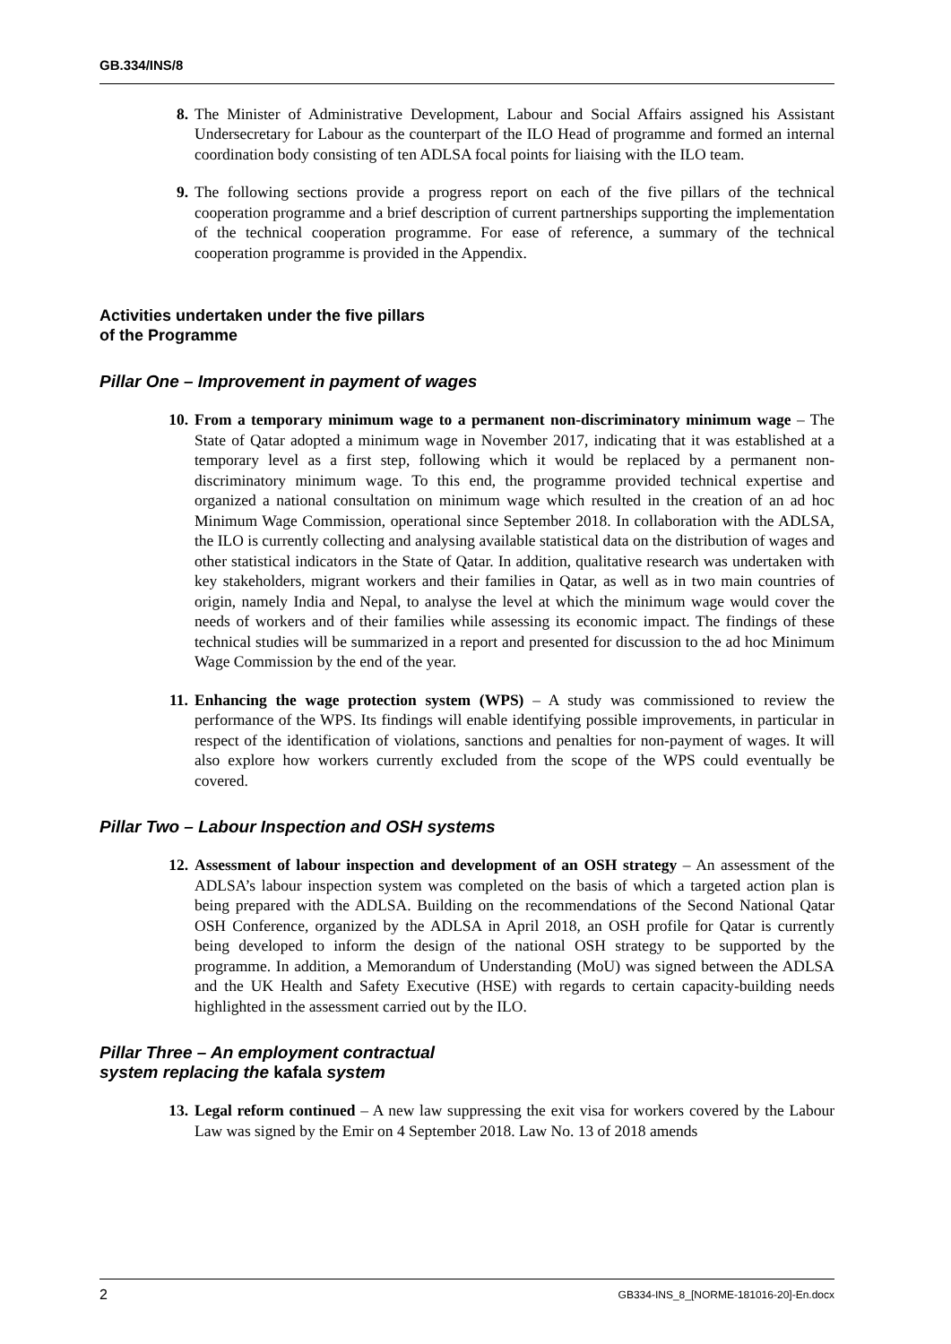GB.334/INS/8
8. The Minister of Administrative Development, Labour and Social Affairs assigned his Assistant Undersecretary for Labour as the counterpart of the ILO Head of programme and formed an internal coordination body consisting of ten ADLSA focal points for liaising with the ILO team.
9. The following sections provide a progress report on each of the five pillars of the technical cooperation programme and a brief description of current partnerships supporting the implementation of the technical cooperation programme. For ease of reference, a summary of the technical cooperation programme is provided in the Appendix.
Activities undertaken under the five pillars
of the Programme
Pillar One – Improvement in payment of wages
10. From a temporary minimum wage to a permanent non-discriminatory minimum wage – The State of Qatar adopted a minimum wage in November 2017, indicating that it was established at a temporary level as a first step, following which it would be replaced by a permanent non-discriminatory minimum wage. To this end, the programme provided technical expertise and organized a national consultation on minimum wage which resulted in the creation of an ad hoc Minimum Wage Commission, operational since September 2018. In collaboration with the ADLSA, the ILO is currently collecting and analysing available statistical data on the distribution of wages and other statistical indicators in the State of Qatar. In addition, qualitative research was undertaken with key stakeholders, migrant workers and their families in Qatar, as well as in two main countries of origin, namely India and Nepal, to analyse the level at which the minimum wage would cover the needs of workers and of their families while assessing its economic impact. The findings of these technical studies will be summarized in a report and presented for discussion to the ad hoc Minimum Wage Commission by the end of the year.
11. Enhancing the wage protection system (WPS) – A study was commissioned to review the performance of the WPS. Its findings will enable identifying possible improvements, in particular in respect of the identification of violations, sanctions and penalties for non-payment of wages. It will also explore how workers currently excluded from the scope of the WPS could eventually be covered.
Pillar Two – Labour Inspection and OSH systems
12. Assessment of labour inspection and development of an OSH strategy – An assessment of the ADLSA’s labour inspection system was completed on the basis of which a targeted action plan is being prepared with the ADLSA. Building on the recommendations of the Second National Qatar OSH Conference, organized by the ADLSA in April 2018, an OSH profile for Qatar is currently being developed to inform the design of the national OSH strategy to be supported by the programme. In addition, a Memorandum of Understanding (MoU) was signed between the ADLSA and the UK Health and Safety Executive (HSE) with regards to certain capacity-building needs highlighted in the assessment carried out by the ILO.
Pillar Three – An employment contractual
system replacing the kafala system
13. Legal reform continued – A new law suppressing the exit visa for workers covered by the Labour Law was signed by the Emir on 4 September 2018. Law No. 13 of 2018 amends
2 GB334-INS_8_[NORME-181016-20]-En.docx